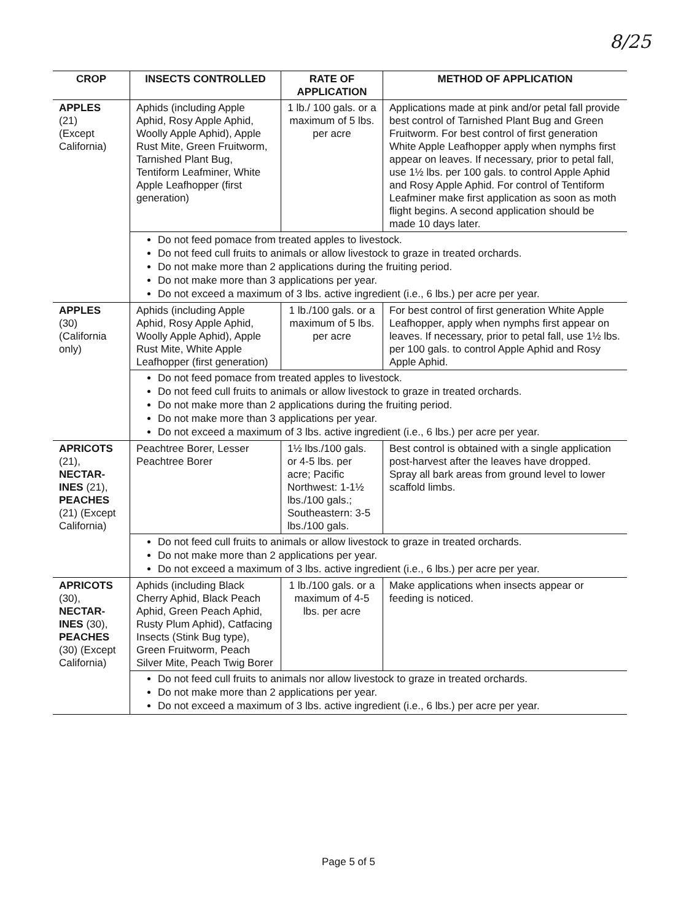8/25
| CROP | INSECTS CONTROLLED | RATE OF APPLICATION | METHOD OF APPLICATION |
| --- | --- | --- | --- |
| APPLES (21) (Except California) | Aphids (including Apple Aphid, Rosy Apple Aphid, Woolly Apple Aphid), Apple Rust Mite, Green Fruitworm, Tarnished Plant Bug, Tentiform Leafminer, White Apple Leafhopper (first generation) | 1 lb./ 100 gals. or a maximum of 5 lbs. per acre | Applications made at pink and/or petal fall provide best control of Tarnished Plant Bug and Green Fruitworm. For best control of first generation White Apple Leafhopper apply when nymphs first appear on leaves. If necessary, prior to petal fall, use 1½ lbs. per 100 gals. to control Apple Aphid and Rosy Apple Aphid. For control of Tentiform Leafminer make first application as soon as moth flight begins. A second application should be made 10 days later. |
| | Do not feed pomace from treated apples to livestock. Do not feed cull fruits to animals or allow livestock to graze in treated orchards. Do not make more than 2 applications during the fruiting period. Do not make more than 3 applications per year. Do not exceed a maximum of 3 lbs. active ingredient (i.e., 6 lbs.) per acre per year. | | |
| APPLES (30) (California only) | Aphids (including Apple Aphid, Rosy Apple Aphid, Woolly Apple Aphid), Apple Rust Mite, White Apple Leafhopper (first generation) | 1 lb./100 gals. or a maximum of 5 lbs. per acre | For best control of first generation White Apple Leafhopper, apply when nymphs first appear on leaves. If necessary, prior to petal fall, use 1½ lbs. per 100 gals. to control Apple Aphid and Rosy Apple Aphid. |
| | Do not feed pomace from treated apples to livestock. Do not feed cull fruits to animals or allow livestock to graze in treated orchards. Do not make more than 2 applications during the fruiting period. Do not make more than 3 applications per year. Do not exceed a maximum of 3 lbs. active ingredient (i.e., 6 lbs.) per acre per year. | | |
| APRICOTS (21), NECTAR-INES (21), PEACHES (21) (Except California) | Peachtree Borer, Lesser Peachtree Borer | 1½ lbs./100 gals. or 4-5 lbs. per acre; Pacific Northwest: 1-1½ lbs./100 gals.; Southeastern: 3-5 lbs./100 gals. | Best control is obtained with a single application post-harvest after the leaves have dropped. Spray all bark areas from ground level to lower scaffold limbs. |
| | Do not feed cull fruits to animals or allow livestock to graze in treated orchards. Do not make more than 2 applications per year. Do not exceed a maximum of 3 lbs. active ingredient (i.e., 6 lbs.) per acre per year. | | |
| APRICOTS (30), NECTAR-INES (30), PEACHES (30) (Except California) | Aphids (including Black Cherry Aphid, Black Peach Aphid, Green Peach Aphid, Rusty Plum Aphid), Catfacing Insects (Stink Bug type), Green Fruitworm, Peach Silver Mite, Peach Twig Borer | 1 lb./100 gals. or a maximum of 4-5 lbs. per acre | Make applications when insects appear or feeding is noticed. |
| | Do not feed cull fruits to animals nor allow livestock to graze in treated orchards. Do not make more than 2 applications per year. Do not exceed a maximum of 3 lbs. active ingredient (i.e., 6 lbs.) per acre per year. | | |
Page 5 of 5